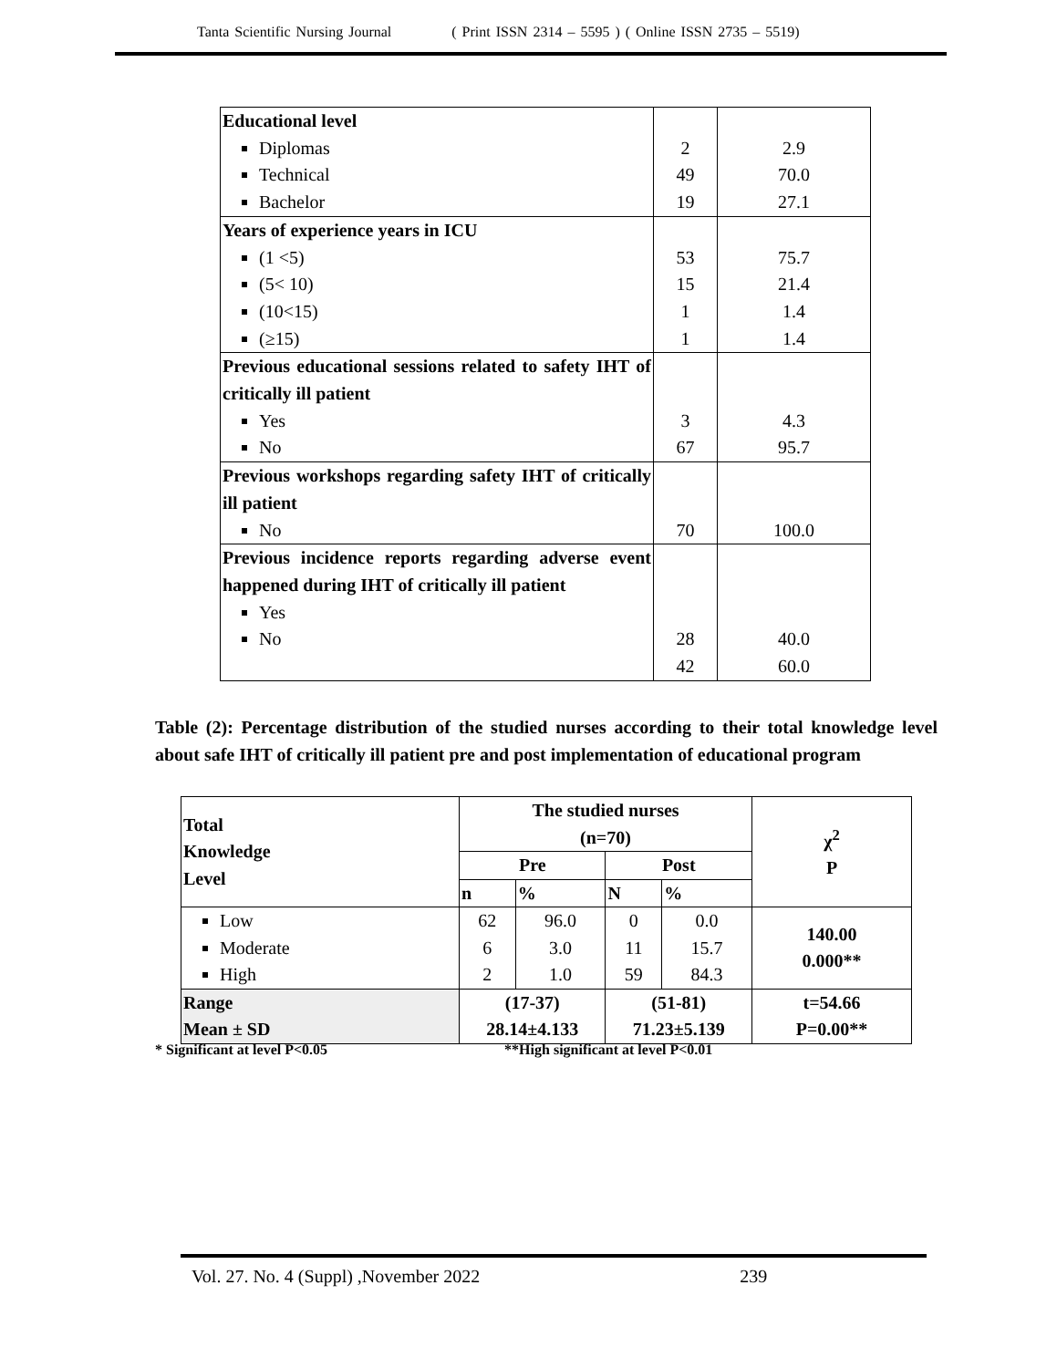Tanta Scientific Nursing Journal ( Print ISSN 2314 – 5595 ) ( Online ISSN 2735 – 5519)
| Educational level Diplomas Technical Bachelor | 2 49 19 | 2.9 70.0 27.1 |
| Years of experience years in ICU (1 <5) (5< 10) (10<15) (≥15) | 53 15 1 1 | 75.7 21.4 1.4 1.4 |
| Previous educational sessions related to safety IHT of critically ill patient Yes No | 3 67 | 4.3 95.7 |
| Previous workshops regarding safety IHT of critically ill patient No | 70 | 100.0 |
| Previous incidence reports regarding adverse event happened during IHT of critically ill patient Yes No | 28 42 | 40.0 60.0 |
Table (2): Percentage distribution of the studied nurses according to their total knowledge level about safe IHT of critically ill patient pre and post implementation of educational program
| Total Knowledge Level | The studied nurses (n=70) | | | | χ<sup>2</sup> P |
| --- | --- | --- | --- | --- | --- |
| | Pre | | Post | | |
| | n | % | N | % | |
| Low Moderate High | 62 6 2 | 96.0 3.0 1.0 | 0 11 59 | 0.0 15.7 84.3 | 140.00 0.000** |
| Range Mean ± SD | (17-37) 28.14±4.133 | | (51-81) 71.23±5.139 | | t=54.66 P=0.00** |
* Significant at level P<0.05 **High significant at level P<0.01
Vol. 27. No. 4 (Suppl) ,November 2022 239